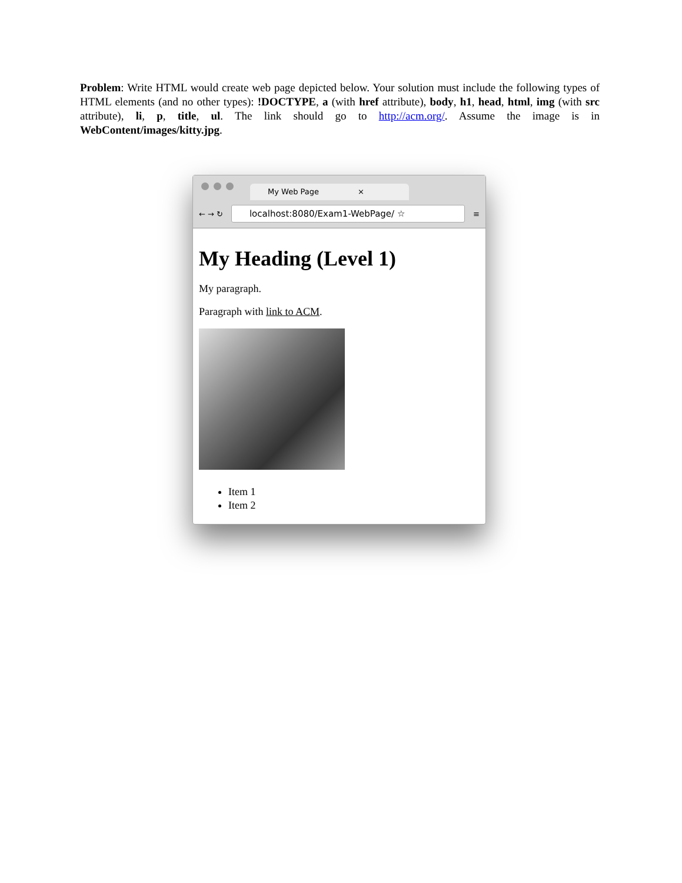Problem: Write HTML would create web page depicted below. Your solution must include the following types of HTML elements (and no other types): !DOCTYPE, a (with href attribute), body, h1, head, html, img (with src attribute), li, p, title, ul. The link should go to http://acm.org/. Assume the image is in WebContent/images/kitty.jpg.
My Web Page ×
← → ↻
localhost:8080/Exam1-WebPage/ ☆
≡
My Heading (Level 1)
My paragraph.
Paragraph with link to ACM.
Item 1
Item 2